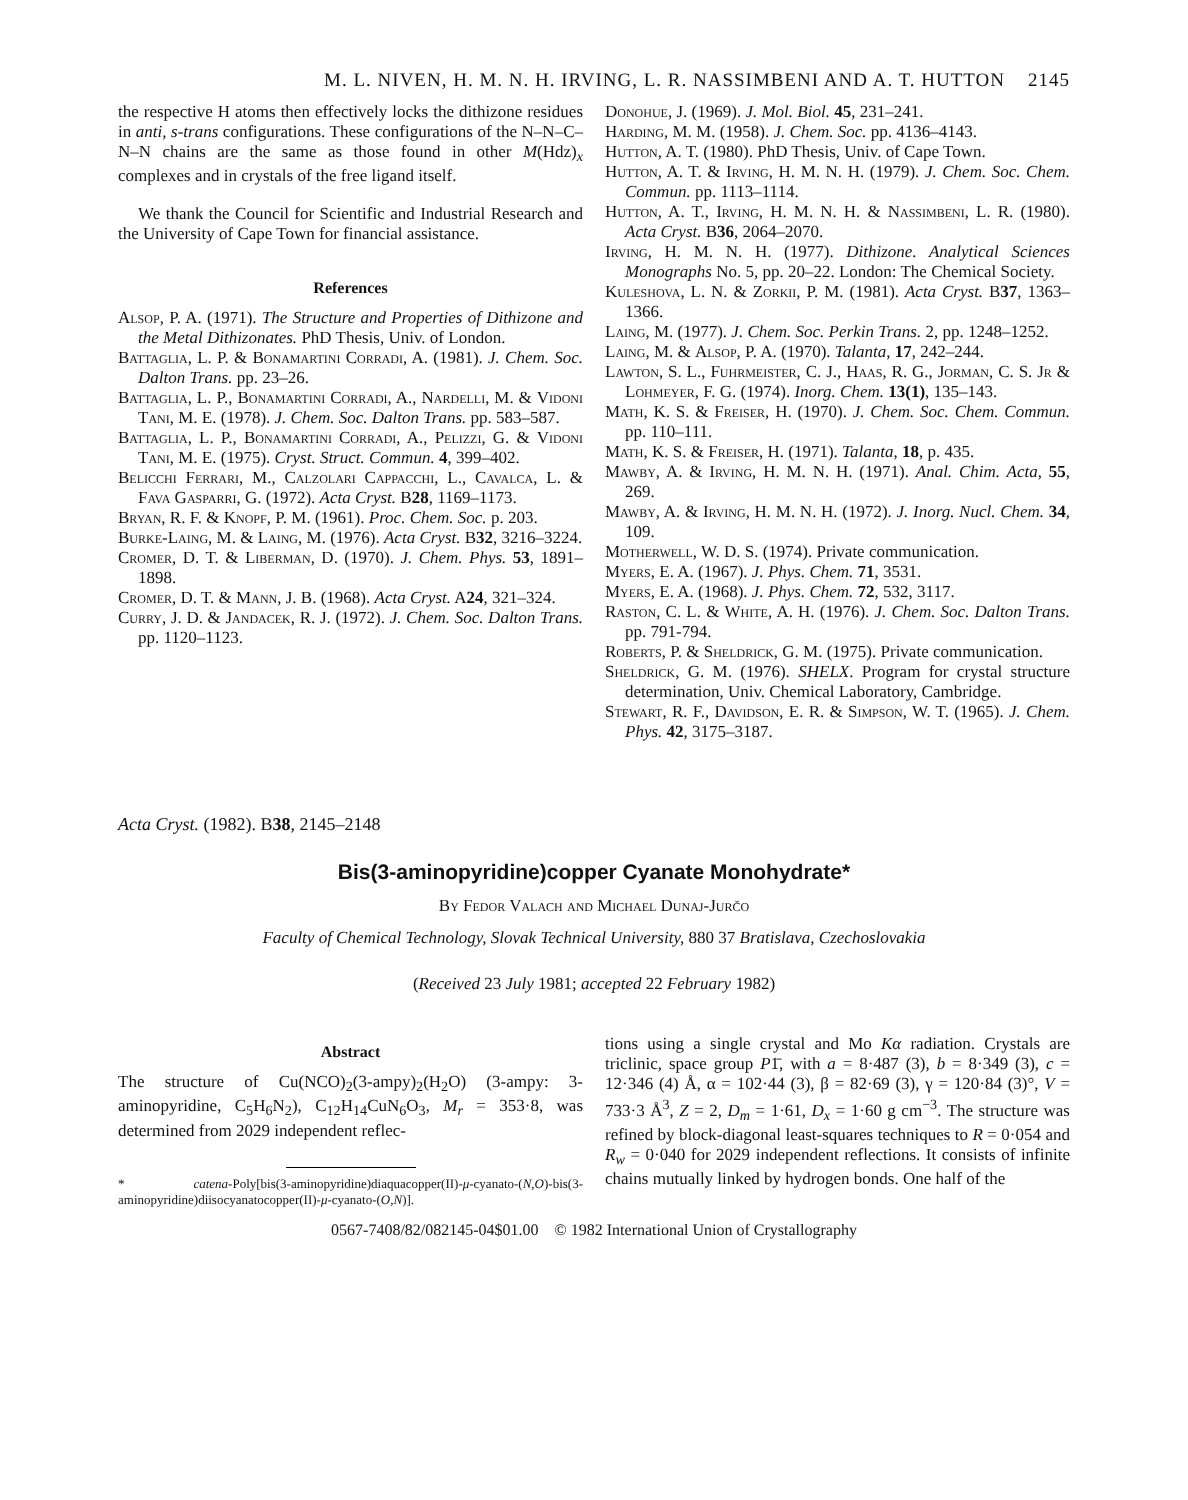M. L. NIVEN, H. M. N. H. IRVING, L. R. NASSIMBENI AND A. T. HUTTON 2145
the respective H atoms then effectively locks the dithizone residues in anti, s-trans configurations. These configurations of the N–N–C–N–N chains are the same as those found in other M(Hdz)<sub>x</sub> complexes and in crystals of the free ligand itself.
We thank the Council for Scientific and Industrial Research and the University of Cape Town for financial assistance.
References
Alsop, P. A. (1971). The Structure and Properties of Dithizone and the Metal Dithizonates. PhD Thesis, Univ. of London.
Battaglia, L. P. & Bonamartini Corradi, A. (1981). J. Chem. Soc. Dalton Trans. pp. 23–26.
Battaglia, L. P., Bonamartini Corradi, A., Nardelli, M. & Vidoni Tani, M. E. (1978). J. Chem. Soc. Dalton Trans. pp. 583–587.
Battaglia, L. P., Bonamartini Corradi, A., Pelizzi, G. & Vidoni Tani, M. E. (1975). Cryst. Struct. Commun. 4, 399–402.
Belicchi Ferrari, M., Calzolari Cappacchi, L., Cavalca, L. & Fava Gasparri, G. (1972). Acta Cryst. B28, 1169–1173.
Bryan, R. F. & Knopf, P. M. (1961). Proc. Chem. Soc. p. 203.
Burke-Laing, M. & Laing, M. (1976). Acta Cryst. B32, 3216–3224.
Cromer, D. T. & Liberman, D. (1970). J. Chem. Phys. 53, 1891–1898.
Cromer, D. T. & Mann, J. B. (1968). Acta Cryst. A24, 321–324.
Curry, J. D. & Jandacek, R. J. (1972). J. Chem. Soc. Dalton Trans. pp. 1120–1123.
Donohue, J. (1969). J. Mol. Biol. 45, 231–241.
Harding, M. M. (1958). J. Chem. Soc. pp. 4136–4143.
Hutton, A. T. (1980). PhD Thesis, Univ. of Cape Town.
Hutton, A. T. & Irving, H. M. N. H. (1979). J. Chem. Soc. Chem. Commun. pp. 1113–1114.
Hutton, A. T., Irving, H. M. N. H. & Nassimbeni, L. R. (1980). Acta Cryst. B36, 2064–2070.
Irving, H. M. N. H. (1977). Dithizone. Analytical Sciences Monographs No. 5, pp. 20–22. London: The Chemical Society.
Kuleshova, L. N. & Zorkii, P. M. (1981). Acta Cryst. B37, 1363–1366.
Laing, M. (1977). J. Chem. Soc. Perkin Trans. 2, pp. 1248–1252.
Laing, M. & Alsop, P. A. (1970). Talanta, 17, 242–244.
Lawton, S. L., Fuhrmeister, C. J., Haas, R. G., Jorman, C. S. Jr & Lohmeyer, F. G. (1974). Inorg. Chem. 13(1), 135–143.
Math, K. S. & Freiser, H. (1970). J. Chem. Soc. Chem. Commun. pp. 110–111.
Math, K. S. & Freiser, H. (1971). Talanta, 18, p. 435.
Mawby, A. & Irving, H. M. N. H. (1971). Anal. Chim. Acta, 55, 269.
Mawby, A. & Irving, H. M. N. H. (1972). J. Inorg. Nucl. Chem. 34, 109.
Motherwell, W. D. S. (1974). Private communication.
Myers, E. A. (1967). J. Phys. Chem. 71, 3531.
Myers, E. A. (1968). J. Phys. Chem. 72, 532, 3117.
Raston, C. L. & White, A. H. (1976). J. Chem. Soc. Dalton Trans. pp. 791-794.
Roberts, P. & Sheldrick, G. M. (1975). Private communication.
Sheldrick, G. M. (1976). SHELX. Program for crystal structure determination, Univ. Chemical Laboratory, Cambridge.
Stewart, R. F., Davidson, E. R. & Simpson, W. T. (1965). J. Chem. Phys. 42, 3175–3187.
Acta Cryst. (1982). B38, 2145–2148
Bis(3-aminopyridine)copper Cyanate Monohydrate*
By Fedor Valach and Michael Dunaj-Jurčo
Faculty of Chemical Technology, Slovak Technical University, 880 37 Bratislava, Czechoslovakia
(Received 23 July 1981; accepted 22 February 1982)
Abstract
The structure of Cu(NCO)<sub>2</sub>(3-ampy)<sub>2</sub>(H<sub>2</sub>O) (3-ampy: 3-aminopyridine, C<sub>5</sub>H<sub>6</sub>N<sub>2</sub>), C<sub>12</sub>H<sub>14</sub>CuN<sub>6</sub>O<sub>3</sub>, M<sub>r</sub> = 353·8, was determined from 2029 independent reflec-
* catena-Poly[bis(3-aminopyridine)diaquacopper(II)-μ-cyanato-(N,O)-bis(3-aminopyridine)diisocyanatocopper(II)-μ-cyanato-(O,N)].
tions using a single crystal and Mo Kα radiation. Crystals are triclinic, space group P1̄, with a = 8·487 (3), b = 8·349 (3), c = 12·346 (4) Å, α = 102·44 (3), β = 82·69 (3), γ = 120·84 (3)°, V = 733·3 Å<sup>3</sup>, Z = 2, D<sub>m</sub> = 1·61, D<sub>x</sub> = 1·60 g cm<sup>−3</sup>. The structure was refined by block-diagonal least-squares techniques to R = 0·054 and R<sub>w</sub> = 0·040 for 2029 independent reflections. It consists of infinite chains mutually linked by hydrogen bonds. One half of the
0567-7408/82/082145-04$01.00 © 1982 International Union of Crystallography